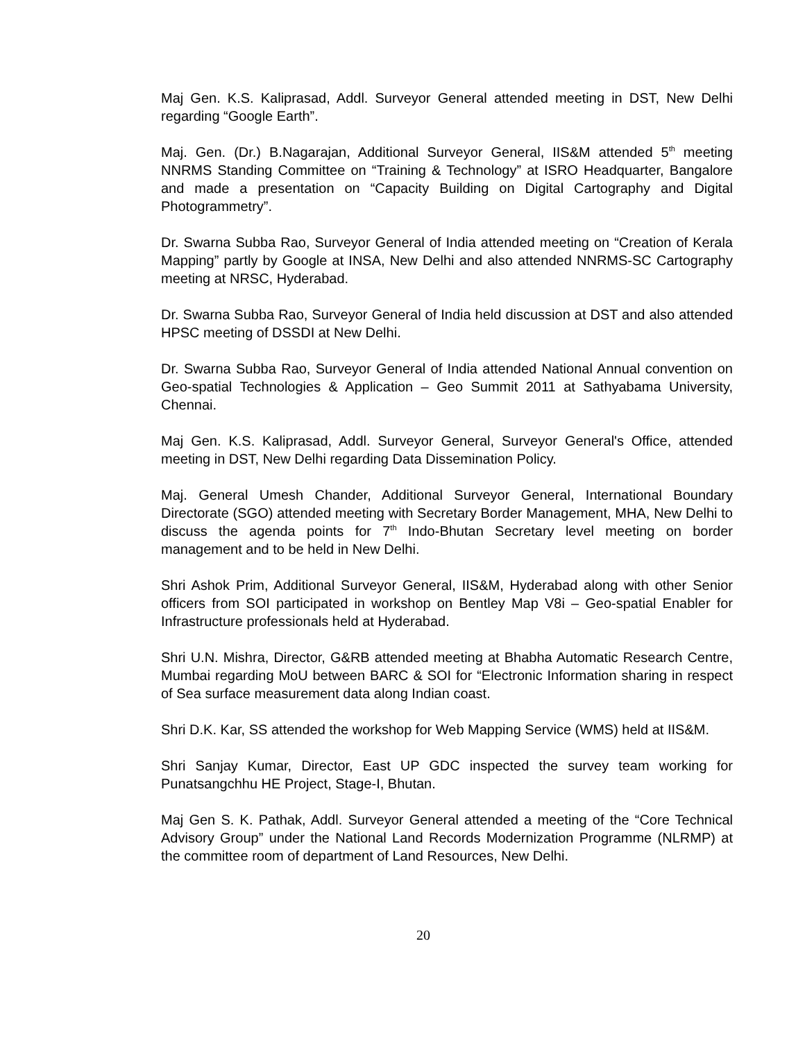Maj Gen. K.S. Kaliprasad, Addl. Surveyor General attended meeting in DST, New Delhi regarding “Google Earth”.
Maj. Gen. (Dr.) B.Nagarajan, Additional Surveyor General, IIS&M attended 5<sup>th</sup> meeting NNRMS Standing Committee on “Training & Technology” at ISRO Headquarter, Bangalore and made a presentation on “Capacity Building on Digital Cartography and Digital Photogrammetry”.
Dr. Swarna Subba Rao, Surveyor General of India attended meeting on “Creation of Kerala Mapping” partly by Google at INSA, New Delhi and also attended NNRMS-SC Cartography meeting at NRSC, Hyderabad.
Dr. Swarna Subba Rao, Surveyor General of India held discussion at DST and also attended HPSC meeting of DSSDI at New Delhi.
Dr. Swarna Subba Rao, Surveyor General of India attended National Annual convention on Geo-spatial Technologies & Application – Geo Summit 2011 at Sathyabama University, Chennai.
Maj Gen. K.S. Kaliprasad, Addl. Surveyor General, Surveyor General's Office, attended meeting in DST, New Delhi regarding Data Dissemination Policy.
Maj. General Umesh Chander, Additional Surveyor General, International Boundary Directorate (SGO) attended meeting with Secretary Border Management, MHA, New Delhi to discuss the agenda points for 7<sup>th</sup> Indo-Bhutan Secretary level meeting on border management and to be held in New Delhi.
Shri Ashok Prim, Additional Surveyor General, IIS&M, Hyderabad along with other Senior officers from SOI participated in workshop on Bentley Map V8i – Geo-spatial Enabler for Infrastructure professionals held at Hyderabad.
Shri U.N. Mishra, Director, G&RB attended meeting at Bhabha Automatic Research Centre, Mumbai regarding MoU between BARC & SOI for “Electronic Information sharing in respect of Sea surface measurement data along Indian coast.
Shri D.K. Kar, SS attended the workshop for Web Mapping Service (WMS) held at IIS&M.
Shri Sanjay Kumar, Director, East UP GDC inspected the survey team working for Punatsangchhu HE Project, Stage-I, Bhutan.
Maj Gen S. K. Pathak, Addl. Surveyor General attended a meeting of the “Core Technical Advisory Group” under the National Land Records Modernization Programme (NLRMP) at the committee room of department of Land Resources, New Delhi.
20